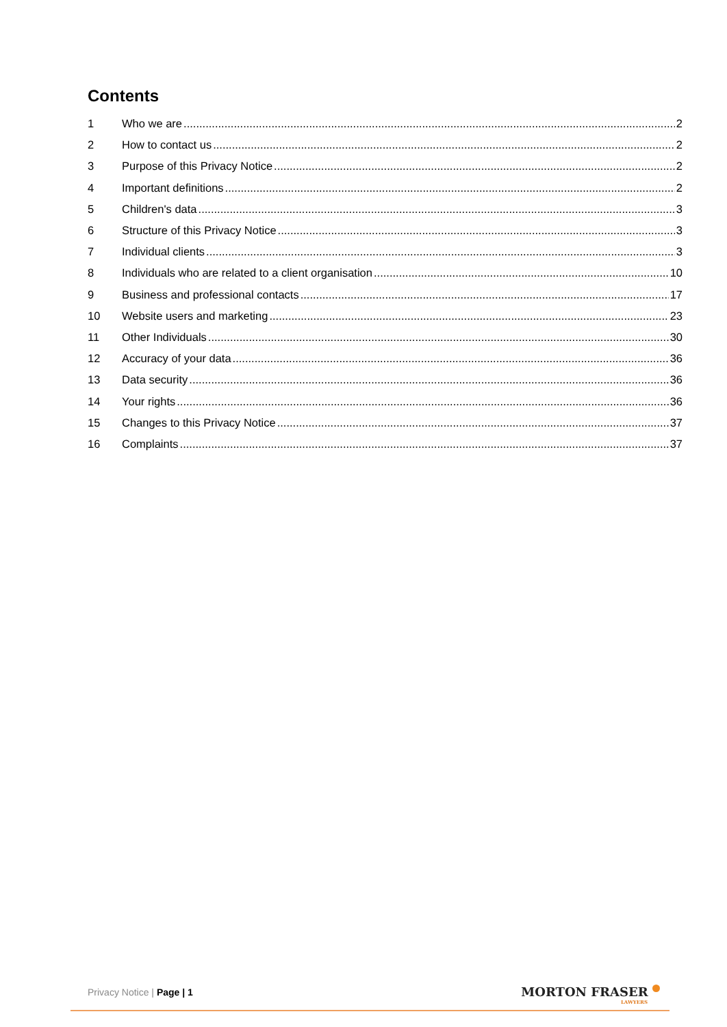Contents
1 Who we are 2
2 How to contact us 2
3 Purpose of this Privacy Notice 2
4 Important definitions 2
5 Children's data 3
6 Structure of this Privacy Notice 3
7 Individual clients 3
8 Individuals who are related to a client organisation 10
9 Business and professional contacts 17
10 Website users and marketing 23
11 Other Individuals 30
12 Accuracy of your data 36
13 Data security 36
14 Your rights 36
15 Changes to this Privacy Notice 37
16 Complaints 37
Privacy Notice | Page | 1 MORTON FRASER
LAWYERS